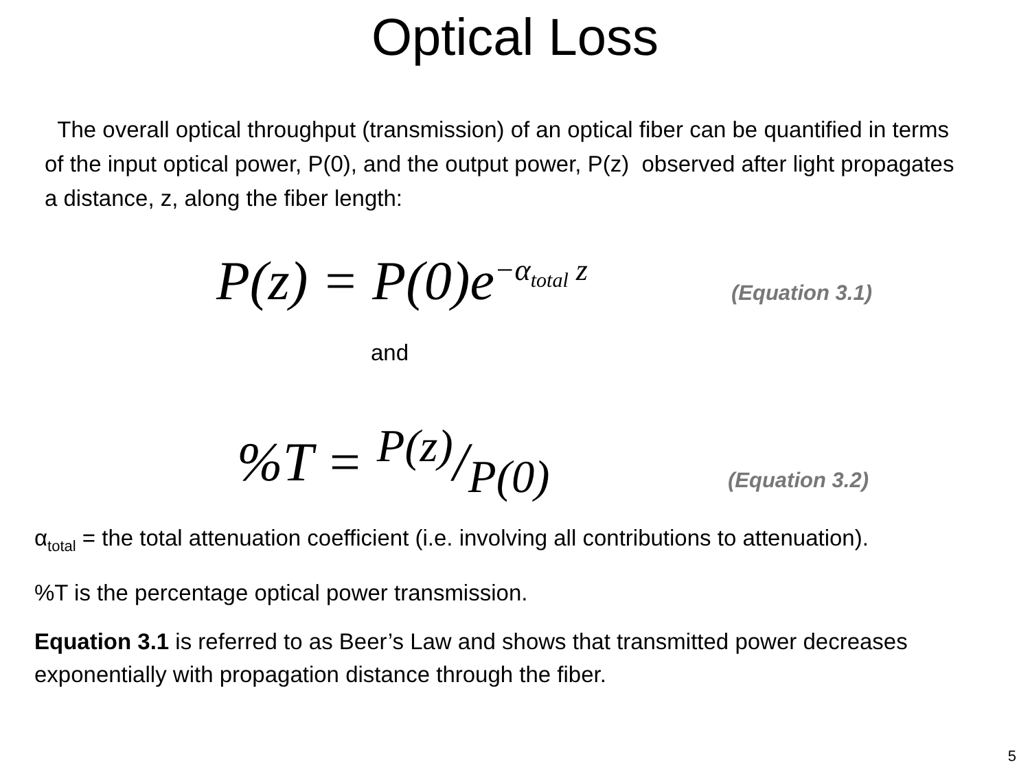Optical Loss
The overall optical throughput (transmission) of an optical fiber can be quantified in terms of the input optical power, P(0), and the output power, P(z) observed after light propagates a distance, z, along the fiber length:
P(z) = P(0)e<sup>−α<sub>total</sub> z</sup>
(Equation 3.1)
and
%T = P(z)/P(0)
(Equation 3.2)
α<sub>total</sub> = the total attenuation coefficient (i.e. involving all contributions to attenuation).
%T is the percentage optical power transmission.
Equation 3.1 is referred to as Beer’s Law and shows that transmitted power decreases exponentially with propagation distance through the fiber.
5